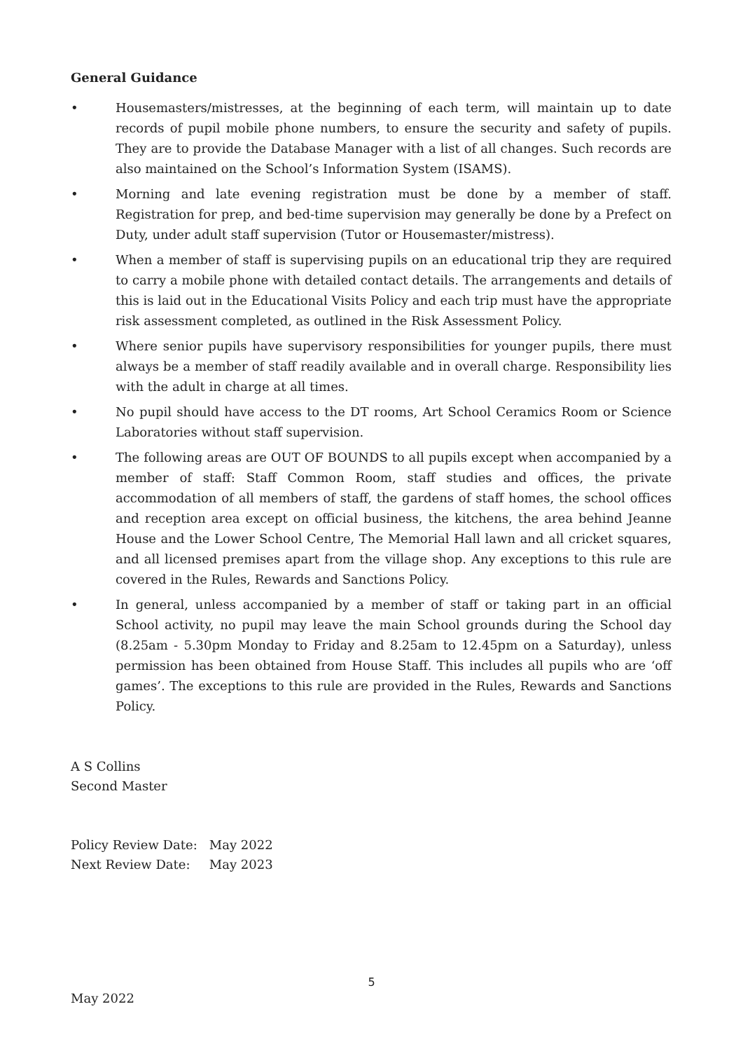General Guidance
• Housemasters/mistresses, at the beginning of each term, will maintain up to date records of pupil mobile phone numbers, to ensure the security and safety of pupils. They are to provide the Database Manager with a list of all changes. Such records are also maintained on the School’s Information System (ISAMS).
• Morning and late evening registration must be done by a member of staff. Registration for prep, and bed-time supervision may generally be done by a Prefect on Duty, under adult staff supervision (Tutor or Housemaster/mistress).
• When a member of staff is supervising pupils on an educational trip they are required to carry a mobile phone with detailed contact details. The arrangements and details of this is laid out in the Educational Visits Policy and each trip must have the appropriate risk assessment completed, as outlined in the Risk Assessment Policy.
• Where senior pupils have supervisory responsibilities for younger pupils, there must always be a member of staff readily available and in overall charge. Responsibility lies with the adult in charge at all times.
• No pupil should have access to the DT rooms, Art School Ceramics Room or Science Laboratories without staff supervision.
• The following areas are OUT OF BOUNDS to all pupils except when accompanied by a member of staff: Staff Common Room, staff studies and offices, the private accommodation of all members of staff, the gardens of staff homes, the school offices and reception area except on official business, the kitchens, the area behind Jeanne House and the Lower School Centre, The Memorial Hall lawn and all cricket squares, and all licensed premises apart from the village shop. Any exceptions to this rule are covered in the Rules, Rewards and Sanctions Policy.
• In general, unless accompanied by a member of staff or taking part in an official School activity, no pupil may leave the main School grounds during the School day (8.25am - 5.30pm Monday to Friday and 8.25am to 12.45pm on a Saturday), unless permission has been obtained from House Staff. This includes all pupils who are ‘off games’. The exceptions to this rule are provided in the Rules, Rewards and Sanctions Policy.
A S Collins
Second Master
Policy Review Date: May 2022
Next Review Date: May 2023
5
May 2022